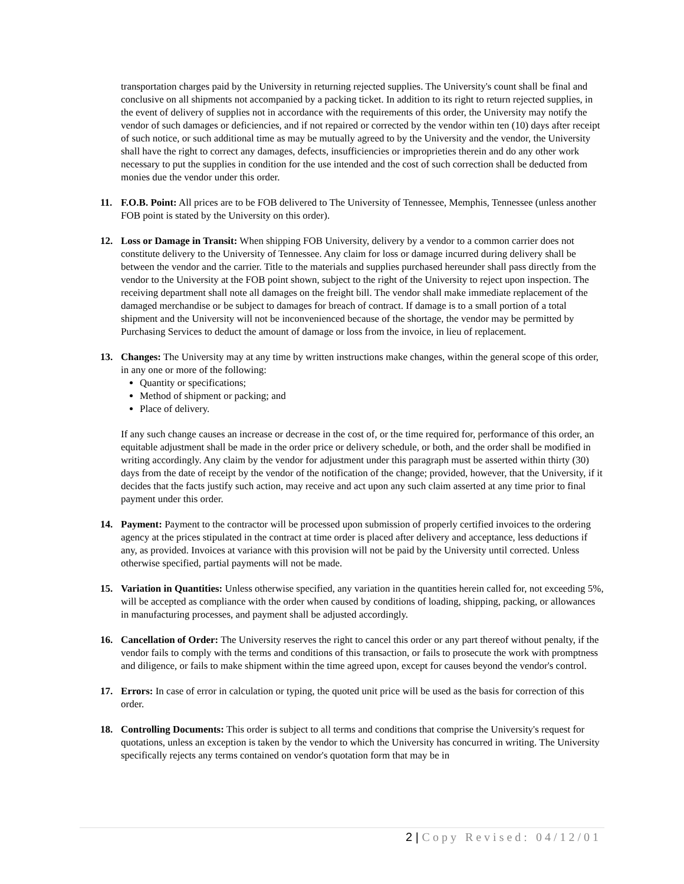transportation charges paid by the University in returning rejected supplies. The University's count shall be final and conclusive on all shipments not accompanied by a packing ticket. In addition to its right to return rejected supplies, in the event of delivery of supplies not in accordance with the requirements of this order, the University may notify the vendor of such damages or deficiencies, and if not repaired or corrected by the vendor within ten (10) days after receipt of such notice, or such additional time as may be mutually agreed to by the University and the vendor, the University shall have the right to correct any damages, defects, insufficiencies or improprieties therein and do any other work necessary to put the supplies in condition for the use intended and the cost of such correction shall be deducted from monies due the vendor under this order.
11. F.O.B. Point: All prices are to be FOB delivered to The University of Tennessee, Memphis, Tennessee (unless another FOB point is stated by the University on this order).
12. Loss or Damage in Transit: When shipping FOB University, delivery by a vendor to a common carrier does not constitute delivery to the University of Tennessee. Any claim for loss or damage incurred during delivery shall be between the vendor and the carrier. Title to the materials and supplies purchased hereunder shall pass directly from the vendor to the University at the FOB point shown, subject to the right of the University to reject upon inspection. The receiving department shall note all damages on the freight bill. The vendor shall make immediate replacement of the damaged merchandise or be subject to damages for breach of contract. If damage is to a small portion of a total shipment and the University will not be inconvenienced because of the shortage, the vendor may be permitted by Purchasing Services to deduct the amount of damage or loss from the invoice, in lieu of replacement.
13. Changes: The University may at any time by written instructions make changes, within the general scope of this order, in any one or more of the following:
Quantity or specifications;
Method of shipment or packing; and
Place of delivery.
If any such change causes an increase or decrease in the cost of, or the time required for, performance of this order, an equitable adjustment shall be made in the order price or delivery schedule, or both, and the order shall be modified in writing accordingly. Any claim by the vendor for adjustment under this paragraph must be asserted within thirty (30) days from the date of receipt by the vendor of the notification of the change; provided, however, that the University, if it decides that the facts justify such action, may receive and act upon any such claim asserted at any time prior to final payment under this order.
14. Payment: Payment to the contractor will be processed upon submission of properly certified invoices to the ordering agency at the prices stipulated in the contract at time order is placed after delivery and acceptance, less deductions if any, as provided. Invoices at variance with this provision will not be paid by the University until corrected. Unless otherwise specified, partial payments will not be made.
15. Variation in Quantities: Unless otherwise specified, any variation in the quantities herein called for, not exceeding 5%, will be accepted as compliance with the order when caused by conditions of loading, shipping, packing, or allowances in manufacturing processes, and payment shall be adjusted accordingly.
16. Cancellation of Order: The University reserves the right to cancel this order or any part thereof without penalty, if the vendor fails to comply with the terms and conditions of this transaction, or fails to prosecute the work with promptness and diligence, or fails to make shipment within the time agreed upon, except for causes beyond the vendor's control.
17. Errors: In case of error in calculation or typing, the quoted unit price will be used as the basis for correction of this order.
18. Controlling Documents: This order is subject to all terms and conditions that comprise the University's request for quotations, unless an exception is taken by the vendor to which the University has concurred in writing. The University specifically rejects any terms contained on vendor's quotation form that may be in
2 | Copy Revised: 04/12/01